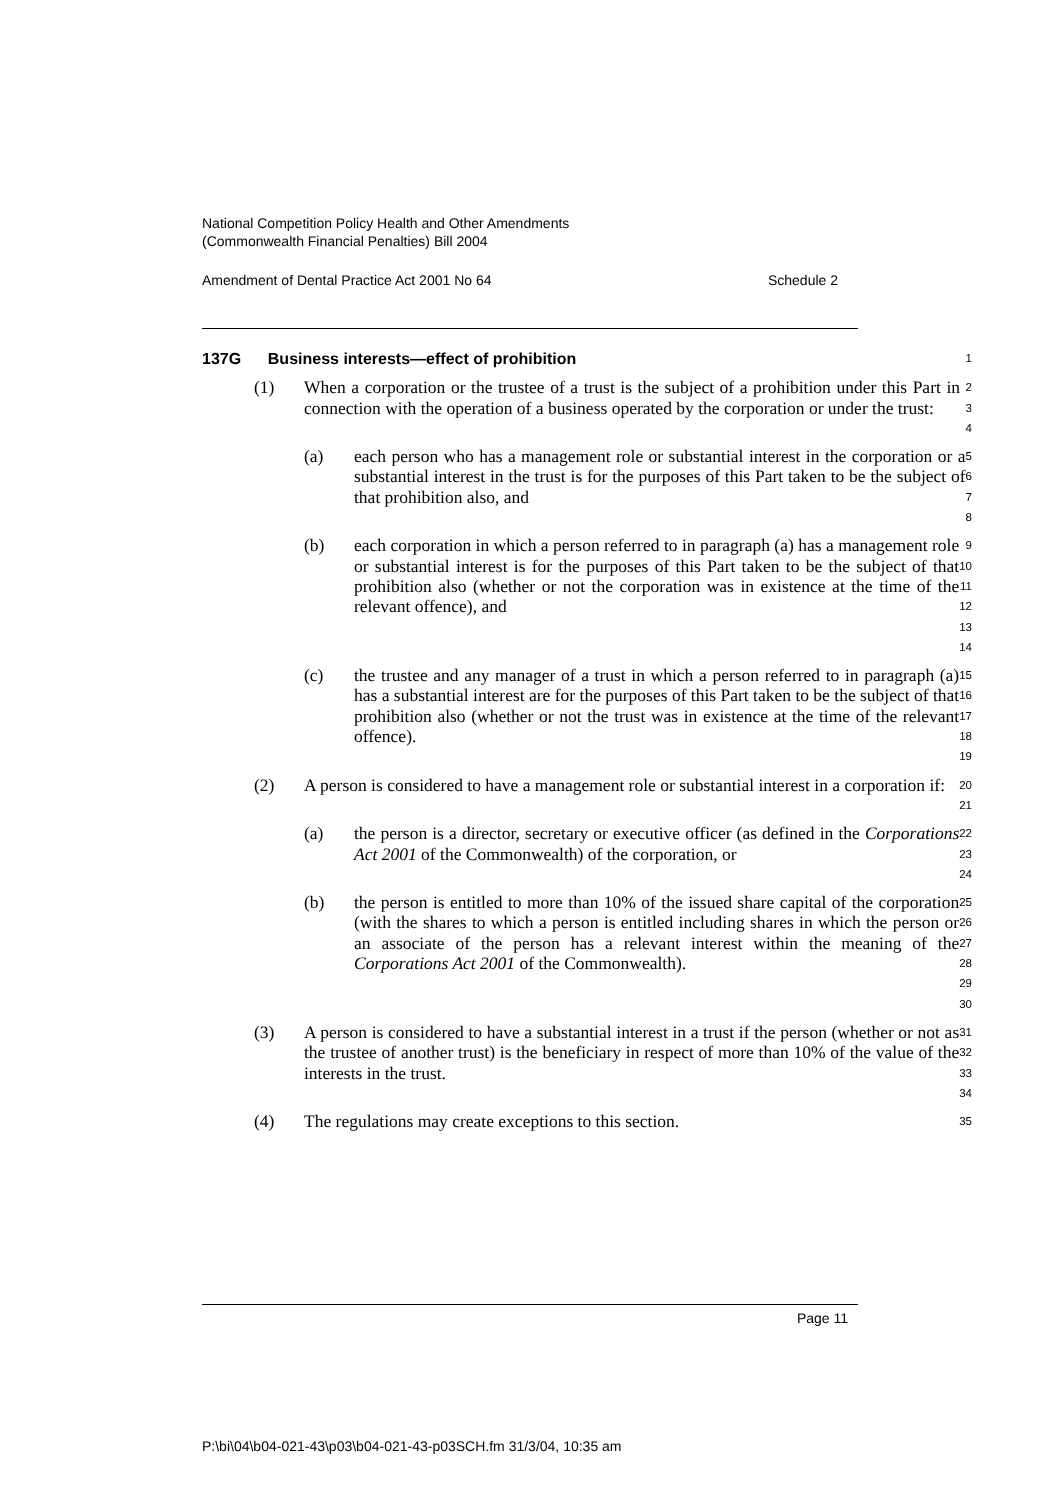National Competition Policy Health and Other Amendments
(Commonwealth Financial Penalties) Bill 2004
Amendment of Dental Practice Act 2001 No 64 Schedule 2
137G Business interests—effect of prohibition
1
(1) When a corporation or the trustee of a trust is the subject of a prohibition under this Part in connection with the operation of a business operated by the corporation or under the trust:
2
3
4
(a) each person who has a management role or substantial interest in the corporation or a substantial interest in the trust is for the purposes of this Part taken to be the subject of that prohibition also, and
5
6
7
8
(b) each corporation in which a person referred to in paragraph (a) has a management role or substantial interest is for the purposes of this Part taken to be the subject of that prohibition also (whether or not the corporation was in existence at the time of the relevant offence), and
9
10
11
12
13
14
(c) the trustee and any manager of a trust in which a person referred to in paragraph (a) has a substantial interest are for the purposes of this Part taken to be the subject of that prohibition also (whether or not the trust was in existence at the time of the relevant offence).
15
16
17
18
19
(2) A person is considered to have a management role or substantial interest in a corporation if:
20
21
(a) the person is a director, secretary or executive officer (as defined in the Corporations Act 2001 of the Commonwealth) of the corporation, or
22
23
24
(b) the person is entitled to more than 10% of the issued share capital of the corporation (with the shares to which a person is entitled including shares in which the person or an associate of the person has a relevant interest within the meaning of the Corporations Act 2001 of the Commonwealth).
25
26
27
28
29
30
(3) A person is considered to have a substantial interest in a trust if the person (whether or not as the trustee of another trust) is the beneficiary in respect of more than 10% of the value of the interests in the trust.
31
32
33
34
(4) The regulations may create exceptions to this section.
35
Page 11
P:\bi\04\b04-021-43\p03\b04-021-43-p03SCH.fm 31/3/04, 10:35 am